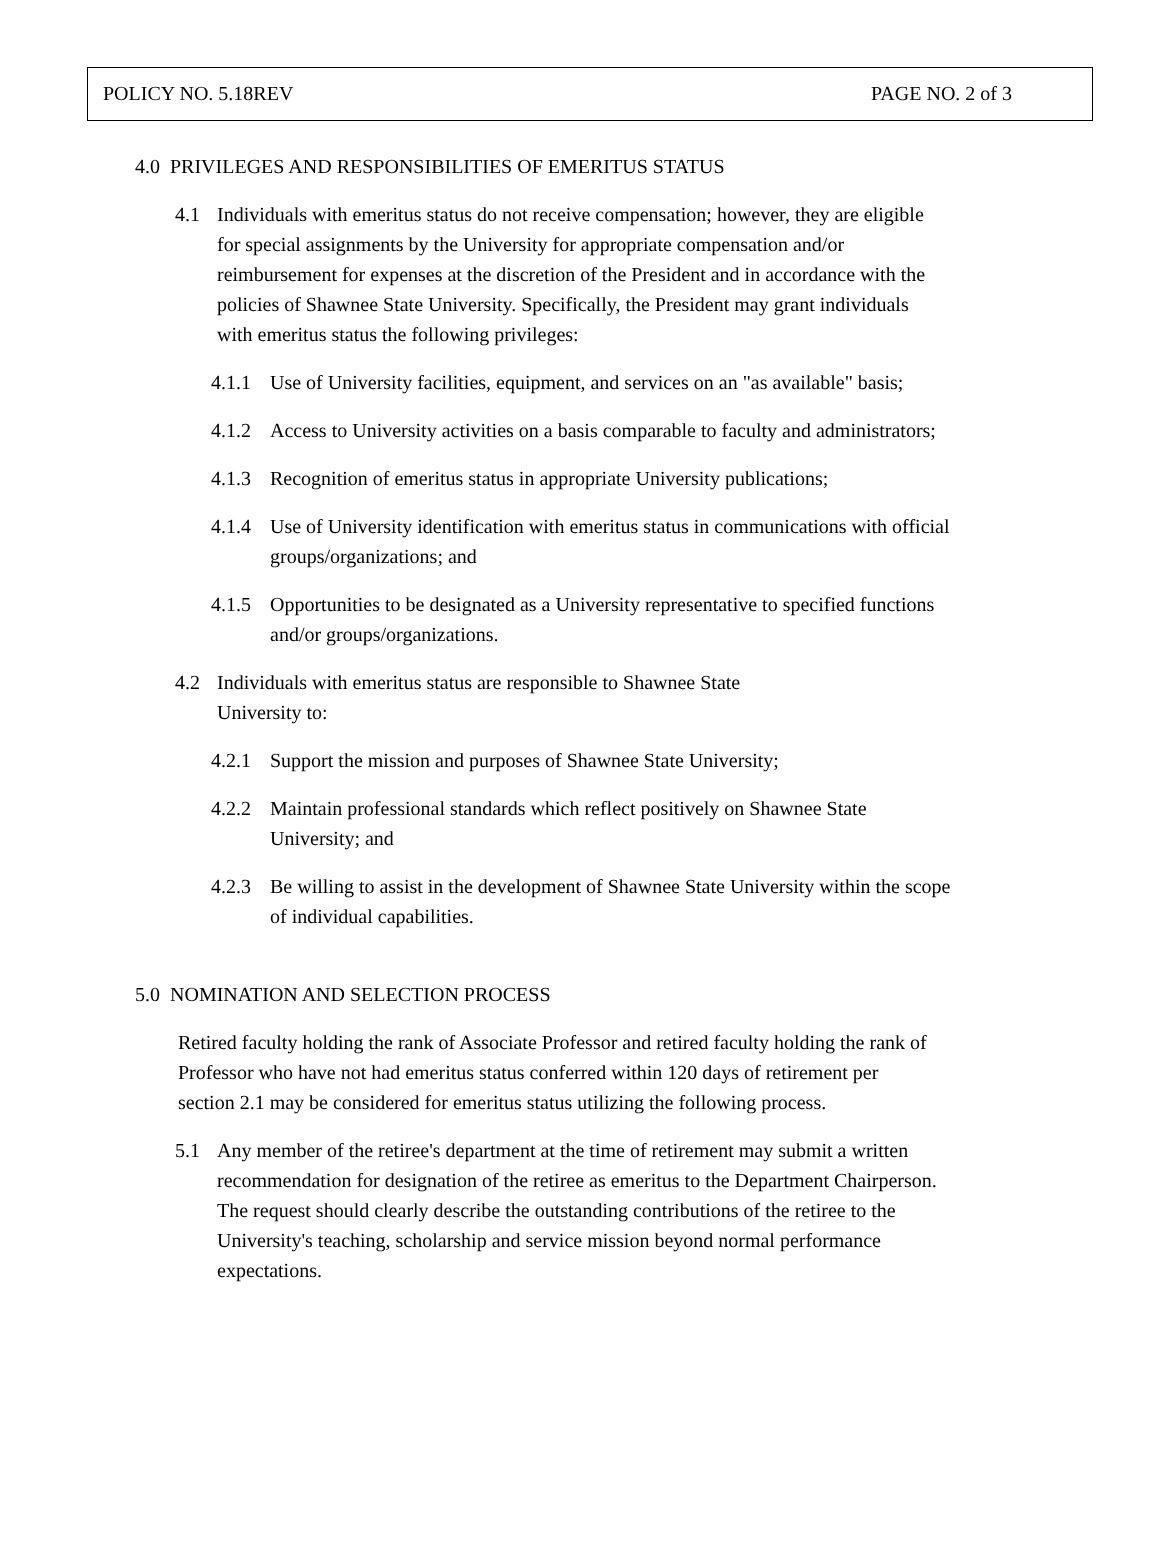POLICY NO. 5.18REV PAGE NO. 2 of 3
4.0 PRIVILEGES AND RESPONSIBILITIES OF EMERITUS STATUS
4.1 Individuals with emeritus status do not receive compensation; however, they are eligible for special assignments by the University for appropriate compensation and/or reimbursement for expenses at the discretion of the President and in accordance with the policies of Shawnee State University. Specifically, the President may grant individuals with emeritus status the following privileges:
4.1.1 Use of University facilities, equipment, and services on an "as available" basis;
4.1.2 Access to University activities on a basis comparable to faculty and administrators;
4.1.3 Recognition of emeritus status in appropriate University publications;
4.1.4 Use of University identification with emeritus status in communications with official groups/organizations; and
4.1.5 Opportunities to be designated as a University representative to specified functions and/or groups/organizations.
4.2 Individuals with emeritus status are responsible to Shawnee State
University to:
4.2.1 Support the mission and purposes of Shawnee State University;
4.2.2 Maintain professional standards which reflect positively on Shawnee State University; and
4.2.3 Be willing to assist in the development of Shawnee State University within the scope of individual capabilities.
5.0 NOMINATION AND SELECTION PROCESS
Retired faculty holding the rank of Associate Professor and retired faculty holding the rank of Professor who have not had emeritus status conferred within 120 days of retirement per section 2.1 may be considered for emeritus status utilizing the following process.
5.1 Any member of the retiree's department at the time of retirement may submit a written recommendation for designation of the retiree as emeritus to the Department Chairperson. The request should clearly describe the outstanding contributions of the retiree to the University's teaching, scholarship and service mission beyond normal performance expectations.